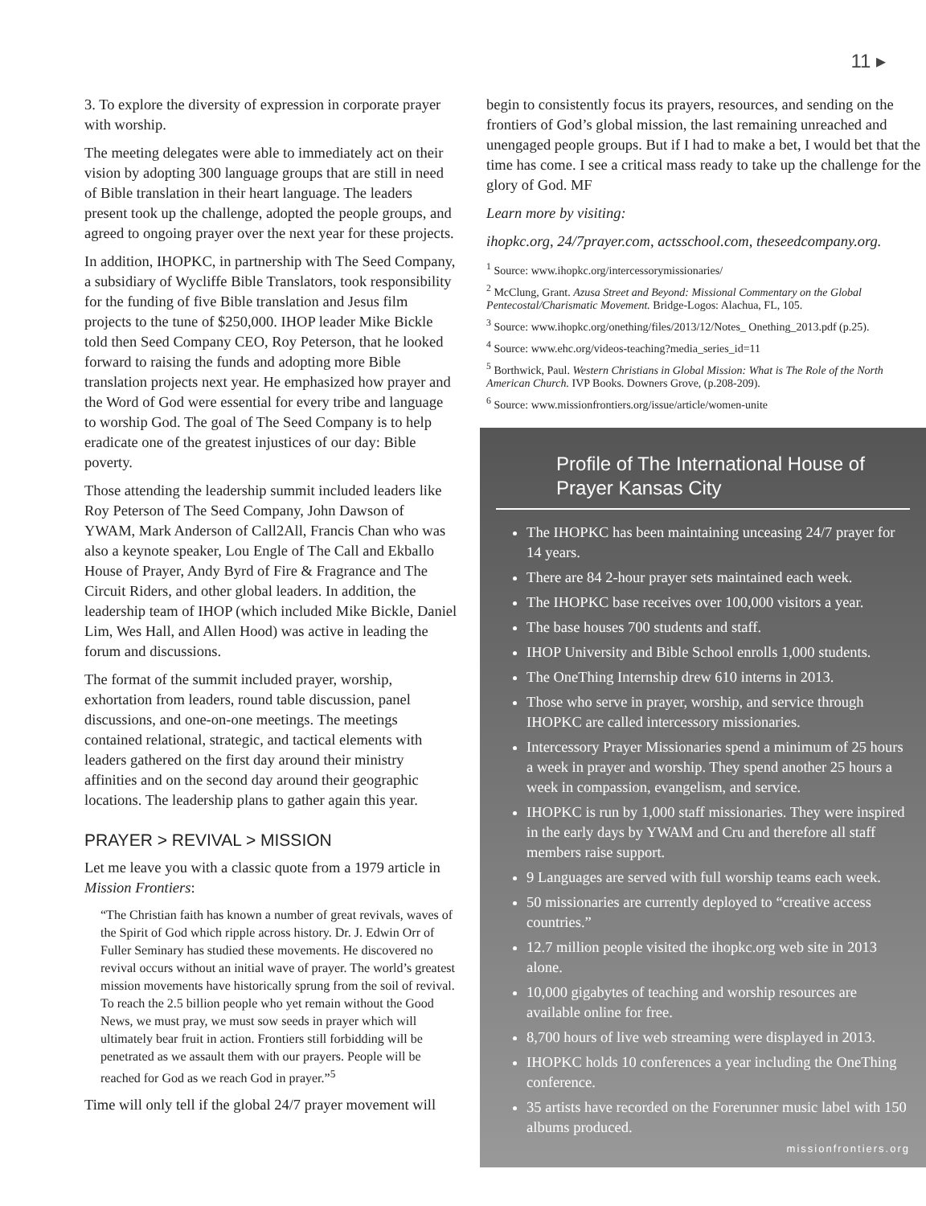11 ▸
3. To explore the diversity of expression in corporate prayer with worship.
The meeting delegates were able to immediately act on their vision by adopting 300 language groups that are still in need of Bible translation in their heart language. The leaders present took up the challenge, adopted the people groups, and agreed to ongoing prayer over the next year for these projects.
In addition, IHOPKC, in partnership with The Seed Company, a subsidiary of Wycliffe Bible Translators, took responsibility for the funding of five Bible translation and Jesus film projects to the tune of $250,000. IHOP leader Mike Bickle told then Seed Company CEO, Roy Peterson, that he looked forward to raising the funds and adopting more Bible translation projects next year. He emphasized how prayer and the Word of God were essential for every tribe and language to worship God. The goal of The Seed Company is to help eradicate one of the greatest injustices of our day: Bible poverty.
Those attending the leadership summit included leaders like Roy Peterson of The Seed Company, John Dawson of YWAM, Mark Anderson of Call2All, Francis Chan who was also a keynote speaker, Lou Engle of The Call and Ekballo House of Prayer, Andy Byrd of Fire & Fragrance and The Circuit Riders, and other global leaders. In addition, the leadership team of IHOP (which included Mike Bickle, Daniel Lim, Wes Hall, and Allen Hood) was active in leading the forum and discussions.
The format of the summit included prayer, worship, exhortation from leaders, round table discussion, panel discussions, and one-on-one meetings. The meetings contained relational, strategic, and tactical elements with leaders gathered on the first day around their ministry affinities and on the second day around their geographic locations. The leadership plans to gather again this year.
PRAYER > REVIVAL > MISSION
Let me leave you with a classic quote from a 1979 article in Mission Frontiers:
“The Christian faith has known a number of great revivals, waves of the Spirit of God which ripple across history. Dr. J. Edwin Orr of Fuller Seminary has studied these movements. He discovered no revival occurs without an initial wave of prayer. The world’s greatest mission movements have historically sprung from the soil of revival. To reach the 2.5 billion people who yet remain without the Good News, we must pray, we must sow seeds in prayer which will ultimately bear fruit in action. Frontiers still forbidding will be penetrated as we assault them with our prayers. People will be reached for God as we reach God in prayer.”<sup>5</sup>
Time will only tell if the global 24/7 prayer movement will
begin to consistently focus its prayers, resources, and sending on the frontiers of God’s global mission, the last remaining unreached and unengaged people groups. But if I had to make a bet, I would bet that the time has come. I see a critical mass ready to take up the challenge for the glory of God. MF
Learn more by visiting:
ihopkc.org, 24/7prayer.com, actsschool.com, theseedcompany.org.
<sup>1</sup> Source: www.ihopkc.org/intercessorymissionaries/
<sup>2</sup> McClung, Grant. Azusa Street and Beyond: Missional Commentary on the Global Pentecostal/Charismatic Movement. Bridge-Logos: Alachua, FL, 105.
<sup>3</sup> Source: www.ihopkc.org/onething/files/2013/12/Notes_ Onething_2013.pdf (p.25).
<sup>4</sup> Source: www.ehc.org/videos-teaching?media_series_id=11
<sup>5</sup> Borthwick, Paul. Western Christians in Global Mission: What is The Role of the North American Church. IVP Books. Downers Grove, (p.208-209).
<sup>6</sup> Source: www.missionfrontiers.org/issue/article/women-unite
Profile of The International House of Prayer Kansas City
The IHOPKC has been maintaining unceasing 24/7 prayer for 14 years.
There are 84 2-hour prayer sets maintained each week.
The IHOPKC base receives over 100,000 visitors a year.
The base houses 700 students and staff.
IHOP University and Bible School enrolls 1,000 students.
The OneThing Internship drew 610 interns in 2013.
Those who serve in prayer, worship, and service through IHOPKC are called intercessory missionaries.
Intercessory Prayer Missionaries spend a minimum of 25 hours a week in prayer and worship. They spend another 25 hours a week in compassion, evangelism, and service.
IHOPKC is run by 1,000 staff missionaries. They were inspired in the early days by YWAM and Cru and therefore all staff members raise support.
9 Languages are served with full worship teams each week.
50 missionaries are currently deployed to “creative access countries.”
12.7 million people visited the ihopkc.org web site in 2013 alone.
10,000 gigabytes of teaching and worship resources are available online for free.
8,700 hours of live web streaming were displayed in 2013.
IHOPKC holds 10 conferences a year including the OneThing conference.
35 artists have recorded on the Forerunner music label with 150 albums produced.
missionfrontiers.org